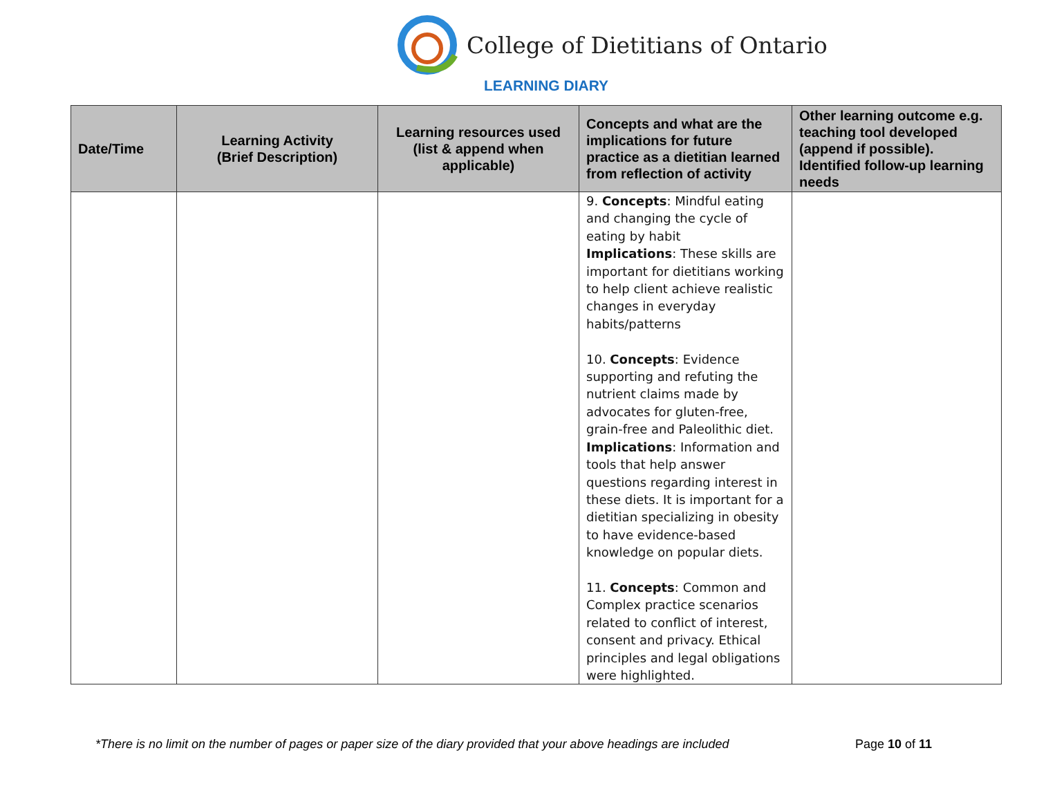College of Dietitians of Ontario
LEARNING DIARY
| Date/Time | Learning Activity (Brief Description) | Learning resources used (list & append when applicable) | Concepts and what are the implications for future practice as a dietitian learned from reflection of activity | Other learning outcome e.g. teaching tool developed (append if possible). Identified follow-up learning needs |
| --- | --- | --- | --- | --- |
| | | | 9. Concepts : Mindful eating and changing the cycle of eating by habit Implications : These skills are important for dietitians working to help client achieve realistic changes in everyday habits/patterns 10. Concepts : Evidence supporting and refuting the nutrient claims made by advocates for gluten-free, grain-free and Paleolithic diet. Implications : Information and tools that help answer questions regarding interest in these diets. It is important for a dietitian specializing in obesity to have evidence-based knowledge on popular diets. 11. Concepts : Common and Complex practice scenarios related to conflict of interest, consent and privacy. Ethical principles and legal obligations were highlighted. | |
*There is no limit on the number of pages or paper size of the diary provided that your above headings are included Page 10 of 11